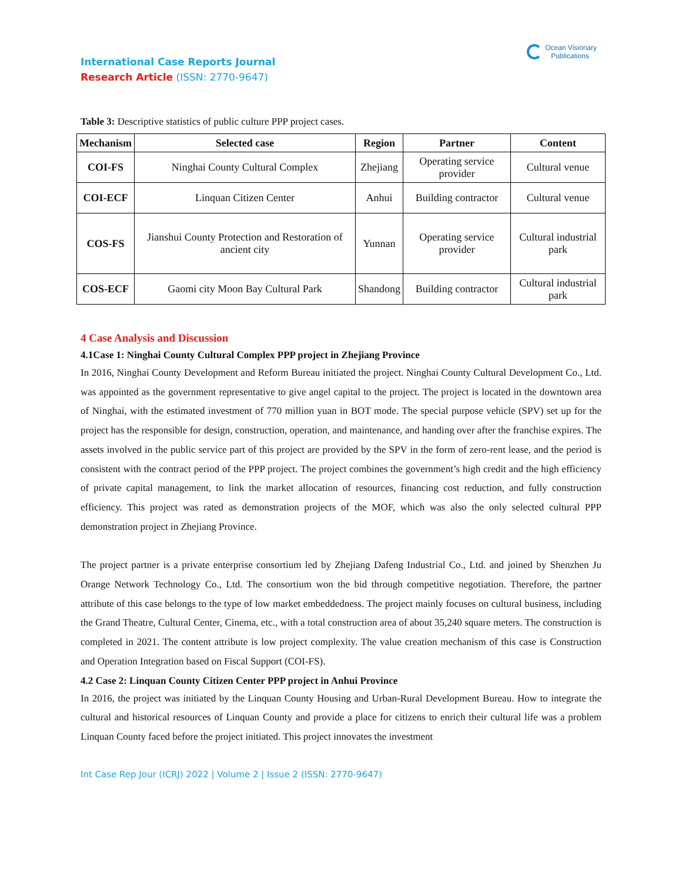Ocean Visionary
Publications
International Case Reports Journal
Research Article (ISSN: 2770-9647)
Table 3: Descriptive statistics of public culture PPP project cases.
| Mechanism | Selected case | Region | Partner | Content |
| --- | --- | --- | --- | --- |
| COI-FS | Ninghai County Cultural Complex | Zhejiang | Operating service provider | Cultural venue |
| COI-ECF | Linquan Citizen Center | Anhui | Building contractor | Cultural venue |
| COS-FS | Jianshui County Protection and Restoration of ancient city | Yunnan | Operating service provider | Cultural industrial park |
| COS-ECF | Gaomi city Moon Bay Cultural Park | Shandong | Building contractor | Cultural industrial park |
4 Case Analysis and Discussion
4.1Case 1: Ninghai County Cultural Complex PPP project in Zhejiang Province
In 2016, Ninghai County Development and Reform Bureau initiated the project. Ninghai County Cultural Development Co., Ltd. was appointed as the government representative to give angel capital to the project. The project is located in the downtown area of Ninghai, with the estimated investment of 770 million yuan in BOT mode. The special purpose vehicle (SPV) set up for the project has the responsible for design, construction, operation, and maintenance, and handing over after the franchise expires. The assets involved in the public service part of this project are provided by the SPV in the form of zero-rent lease, and the period is consistent with the contract period of the PPP project. The project combines the government’s high credit and the high efficiency of private capital management, to link the market allocation of resources, financing cost reduction, and fully construction efficiency. This project was rated as demonstration projects of the MOF, which was also the only selected cultural PPP demonstration project in Zhejiang Province.
The project partner is a private enterprise consortium led by Zhejiang Dafeng Industrial Co., Ltd. and joined by Shenzhen Ju Orange Network Technology Co., Ltd. The consortium won the bid through competitive negotiation. Therefore, the partner attribute of this case belongs to the type of low market embeddedness. The project mainly focuses on cultural business, including the Grand Theatre, Cultural Center, Cinema, etc., with a total construction area of about 35,240 square meters. The construction is completed in 2021. The content attribute is low project complexity. The value creation mechanism of this case is Construction and Operation Integration based on Fiscal Support (COI-FS).
4.2 Case 2: Linquan County Citizen Center PPP project in Anhui Province
In 2016, the project was initiated by the Linquan County Housing and Urban-Rural Development Bureau. How to integrate the cultural and historical resources of Linquan County and provide a place for citizens to enrich their cultural life was a problem Linquan County faced before the project initiated. This project innovates the investment
Int Case Rep Jour (ICRJ) 2022 | Volume 2 | Issue 2 (ISSN: 2770-9647)